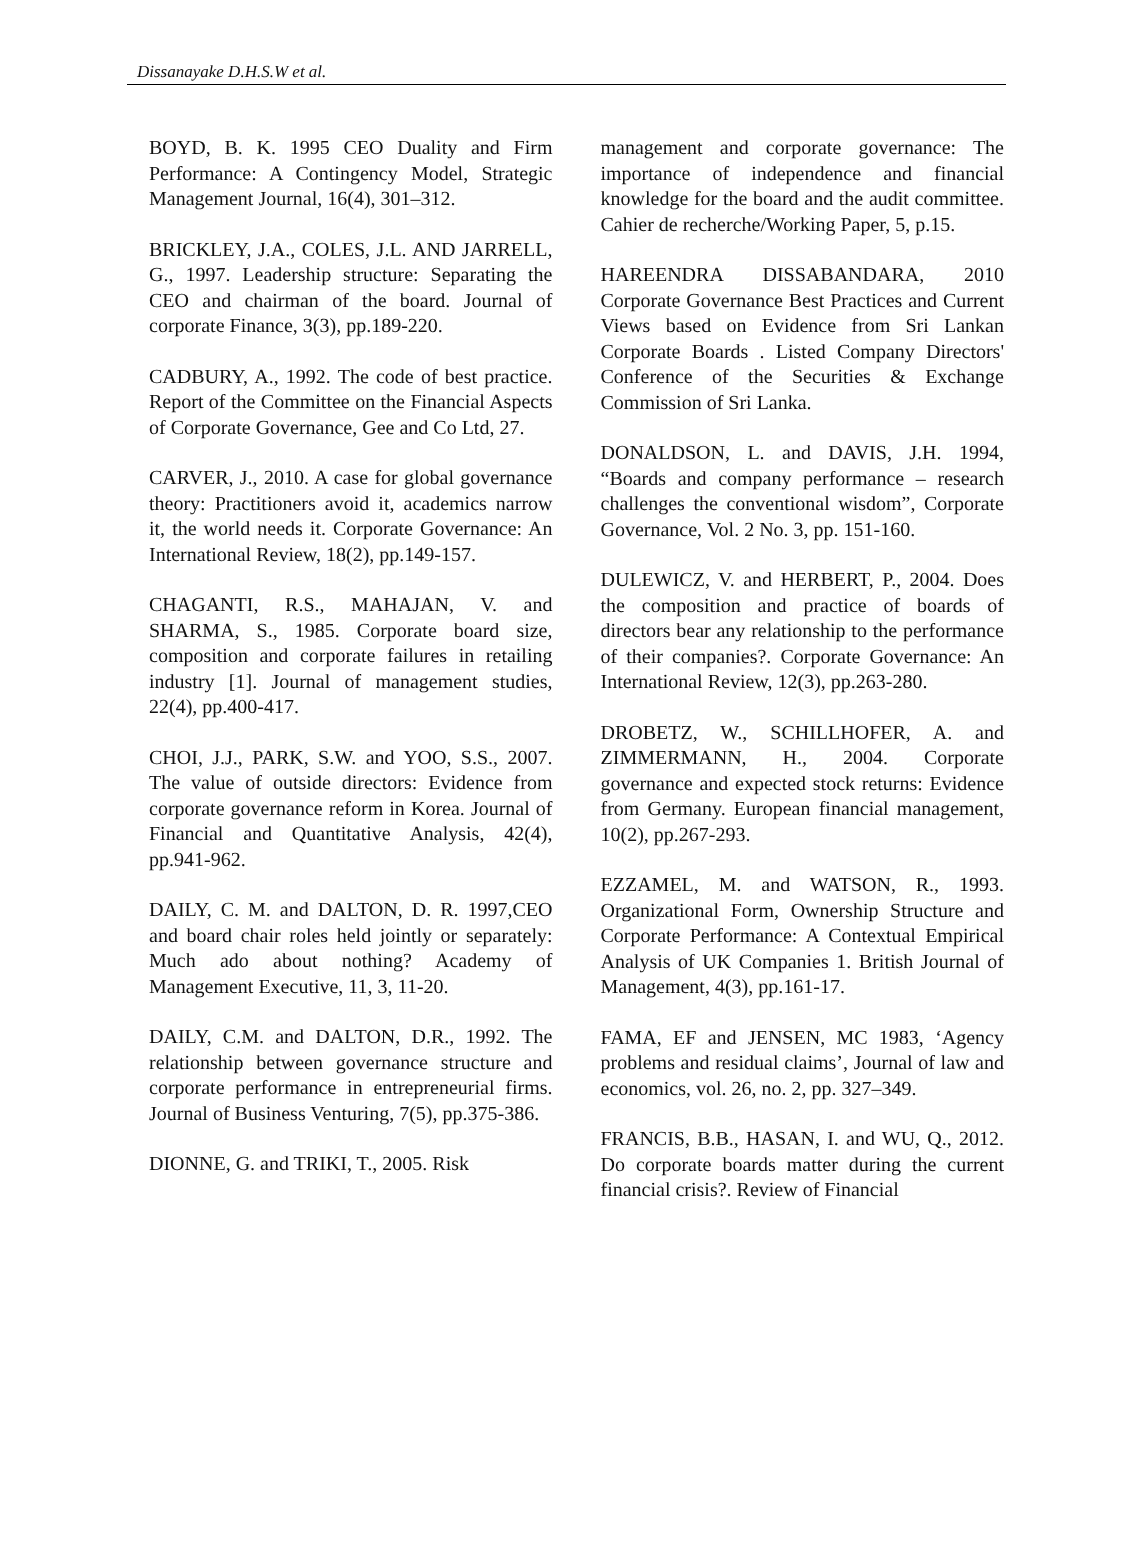Dissanayake D.H.S.W et al.
BOYD, B. K. 1995 CEO Duality and Firm Performance: A Contingency Model, Strategic Management Journal, 16(4), 301–312.
BRICKLEY, J.A., COLES, J.L. AND JARRELL, G., 1997. Leadership structure: Separating the CEO and chairman of the board. Journal of corporate Finance, 3(3), pp.189-220.
CADBURY, A., 1992. The code of best practice. Report of the Committee on the Financial Aspects of Corporate Governance, Gee and Co Ltd, 27.
CARVER, J., 2010. A case for global governance theory: Practitioners avoid it, academics narrow it, the world needs it. Corporate Governance: An International Review, 18(2), pp.149-157.
CHAGANTI, R.S., MAHAJAN, V. and SHARMA, S., 1985. Corporate board size, composition and corporate failures in retailing industry [1]. Journal of management studies, 22(4), pp.400-417.
CHOI, J.J., PARK, S.W. and YOO, S.S., 2007. The value of outside directors: Evidence from corporate governance reform in Korea. Journal of Financial and Quantitative Analysis, 42(4), pp.941-962.
DAILY, C. M. and DALTON, D. R. 1997,CEO and board chair roles held jointly or separately: Much ado about nothing? Academy of Management Executive, 11, 3, 11-20.
DAILY, C.M. and DALTON, D.R., 1992. The relationship between governance structure and corporate performance in entrepreneurial firms. Journal of Business Venturing, 7(5), pp.375-386.
DIONNE, G. and TRIKI, T., 2005. Risk
management and corporate governance: The importance of independence and financial knowledge for the board and the audit committee. Cahier de recherche/Working Paper, 5, p.15.
HAREENDRA DISSABANDARA, 2010 Corporate Governance Best Practices and Current Views based on Evidence from Sri Lankan Corporate Boards . Listed Company Directors' Conference of the Securities & Exchange Commission of Sri Lanka.
DONALDSON, L. and DAVIS, J.H. 1994, “Boards and company performance – research challenges the conventional wisdom”, Corporate Governance, Vol. 2 No. 3, pp. 151-160.
DULEWICZ, V. and HERBERT, P., 2004. Does the composition and practice of boards of directors bear any relationship to the performance of their companies?. Corporate Governance: An International Review, 12(3), pp.263-280.
DROBETZ, W., SCHILLHOFER, A. and ZIMMERMANN, H., 2004. Corporate governance and expected stock returns: Evidence from Germany. European financial management, 10(2), pp.267-293.
EZZAMEL, M. and WATSON, R., 1993. Organizational Form, Ownership Structure and Corporate Performance: A Contextual Empirical Analysis of UK Companies 1. British Journal of Management, 4(3), pp.161-17.
FAMA, EF and JENSEN, MC 1983, ‘Agency problems and residual claims’, Journal of law and economics, vol. 26, no. 2, pp. 327–349.
FRANCIS, B.B., HASAN, I. and WU, Q., 2012. Do corporate boards matter during the current financial crisis?. Review of Financial